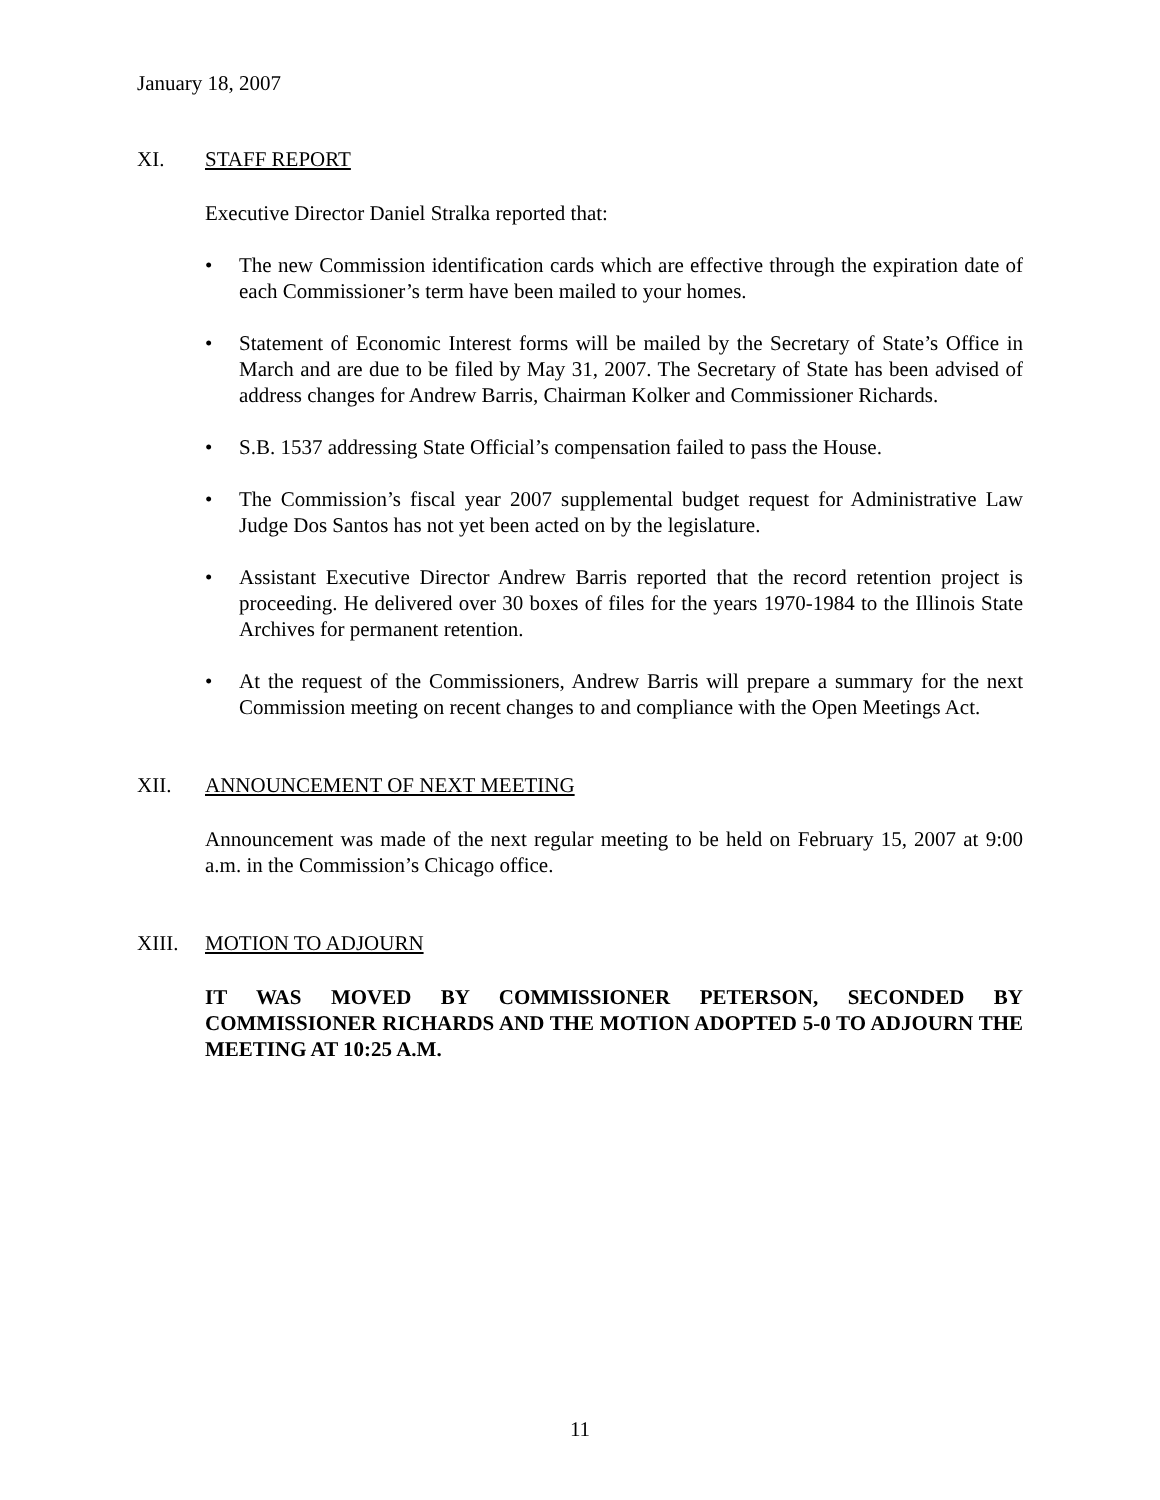January 18, 2007
XI. STAFF REPORT
Executive Director Daniel Stralka reported that:
• The new Commission identification cards which are effective through the expiration date of each Commissioner’s term have been mailed to your homes.
• Statement of Economic Interest forms will be mailed by the Secretary of State’s Office in March and are due to be filed by May 31, 2007. The Secretary of State has been advised of address changes for Andrew Barris, Chairman Kolker and Commissioner Richards.
• S.B. 1537 addressing State Official’s compensation failed to pass the House.
• The Commission’s fiscal year 2007 supplemental budget request for Administrative Law Judge Dos Santos has not yet been acted on by the legislature.
• Assistant Executive Director Andrew Barris reported that the record retention project is proceeding. He delivered over 30 boxes of files for the years 1970-1984 to the Illinois State Archives for permanent retention.
• At the request of the Commissioners, Andrew Barris will prepare a summary for the next Commission meeting on recent changes to and compliance with the Open Meetings Act.
XII. ANNOUNCEMENT OF NEXT MEETING
Announcement was made of the next regular meeting to be held on February 15, 2007 at 9:00 a.m. in the Commission’s Chicago office.
XIII. MOTION TO ADJOURN
IT WAS MOVED BY COMMISSIONER PETERSON, SECONDED BY COMMISSIONER RICHARDS AND THE MOTION ADOPTED 5-0 TO ADJOURN THE MEETING AT 10:25 A.M.
11